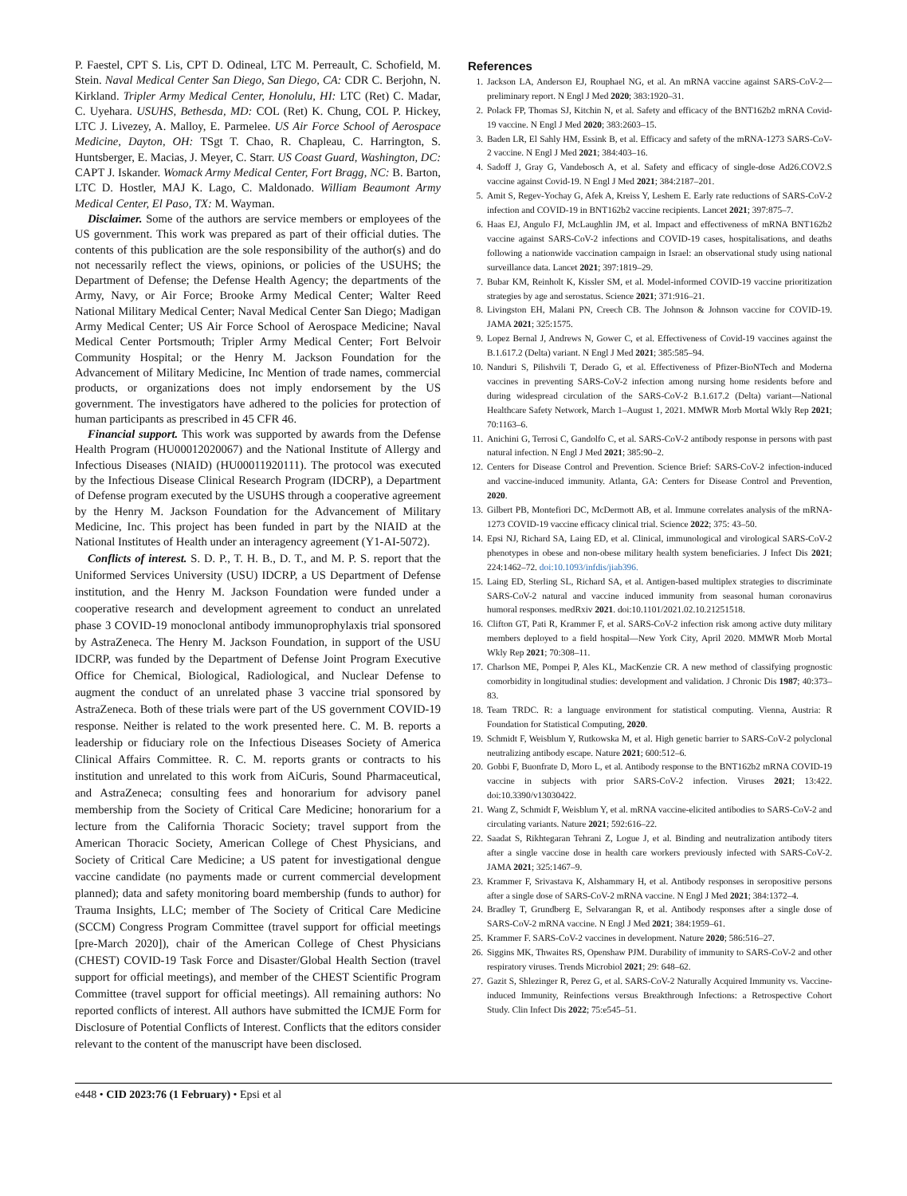P. Faestel, CPT S. Lis, CPT D. Odineal, LTC M. Perreault, C. Schofield, M. Stein. Naval Medical Center San Diego, San Diego, CA: CDR C. Berjohn, N. Kirkland. Tripler Army Medical Center, Honolulu, HI: LTC (Ret) C. Madar, C. Uyehara. USUHS, Bethesda, MD: COL (Ret) K. Chung, COL P. Hickey, LTC J. Livezey, A. Malloy, E. Parmelee. US Air Force School of Aerospace Medicine, Dayton, OH: TSgt T. Chao, R. Chapleau, C. Harrington, S. Huntsberger, E. Macias, J. Meyer, C. Starr. US Coast Guard, Washington, DC: CAPT J. Iskander. Womack Army Medical Center, Fort Bragg, NC: B. Barton, LTC D. Hostler, MAJ K. Lago, C. Maldonado. William Beaumont Army Medical Center, El Paso, TX: M. Wayman.
Disclaimer. Some of the authors are service members or employees of the US government. This work was prepared as part of their official duties. The contents of this publication are the sole responsibility of the author(s) and do not necessarily reflect the views, opinions, or policies of the USUHS; the Department of Defense; the Defense Health Agency; the departments of the Army, Navy, or Air Force; Brooke Army Medical Center; Walter Reed National Military Medical Center; Naval Medical Center San Diego; Madigan Army Medical Center; US Air Force School of Aerospace Medicine; Naval Medical Center Portsmouth; Tripler Army Medical Center; Fort Belvoir Community Hospital; or the Henry M. Jackson Foundation for the Advancement of Military Medicine, Inc Mention of trade names, commercial products, or organizations does not imply endorsement by the US government. The investigators have adhered to the policies for protection of human participants as prescribed in 45 CFR 46.
Financial support. This work was supported by awards from the Defense Health Program (HU00012020067) and the National Institute of Allergy and Infectious Diseases (NIAID) (HU00011920111). The protocol was executed by the Infectious Disease Clinical Research Program (IDCRP), a Department of Defense program executed by the USUHS through a cooperative agreement by the Henry M. Jackson Foundation for the Advancement of Military Medicine, Inc. This project has been funded in part by the NIAID at the National Institutes of Health under an interagency agreement (Y1-AI-5072).
Conflicts of interest. S. D. P., T. H. B., D. T., and M. P. S. report that the Uniformed Services University (USU) IDCRP, a US Department of Defense institution, and the Henry M. Jackson Foundation were funded under a cooperative research and development agreement to conduct an unrelated phase 3 COVID-19 monoclonal antibody immunoprophylaxis trial sponsored by AstraZeneca. The Henry M. Jackson Foundation, in support of the USU IDCRP, was funded by the Department of Defense Joint Program Executive Office for Chemical, Biological, Radiological, and Nuclear Defense to augment the conduct of an unrelated phase 3 vaccine trial sponsored by AstraZeneca. Both of these trials were part of the US government COVID-19 response. Neither is related to the work presented here. C. M. B. reports a leadership or fiduciary role on the Infectious Diseases Society of America Clinical Affairs Committee. R. C. M. reports grants or contracts to his institution and unrelated to this work from AiCuris, Sound Pharmaceutical, and AstraZeneca; consulting fees and honorarium for advisory panel membership from the Society of Critical Care Medicine; honorarium for a lecture from the California Thoracic Society; travel support from the American Thoracic Society, American College of Chest Physicians, and Society of Critical Care Medicine; a US patent for investigational dengue vaccine candidate (no payments made or current commercial development planned); data and safety monitoring board membership (funds to author) for Trauma Insights, LLC; member of The Society of Critical Care Medicine (SCCM) Congress Program Committee (travel support for official meetings [pre-March 2020]), chair of the American College of Chest Physicians (CHEST) COVID-19 Task Force and Disaster/Global Health Section (travel support for official meetings), and member of the CHEST Scientific Program Committee (travel support for official meetings). All remaining authors: No reported conflicts of interest. All authors have submitted the ICMJE Form for Disclosure of Potential Conflicts of Interest. Conflicts that the editors consider relevant to the content of the manuscript have been disclosed.
References
1. Jackson LA, Anderson EJ, Rouphael NG, et al. An mRNA vaccine against SARS-CoV-2—preliminary report. N Engl J Med 2020; 383:1920–31.
2. Polack FP, Thomas SJ, Kitchin N, et al. Safety and efficacy of the BNT162b2 mRNA Covid-19 vaccine. N Engl J Med 2020; 383:2603–15.
3. Baden LR, El Sahly HM, Essink B, et al. Efficacy and safety of the mRNA-1273 SARS-CoV-2 vaccine. N Engl J Med 2021; 384:403–16.
4. Sadoff J, Gray G, Vandebosch A, et al. Safety and efficacy of single-dose Ad26.COV2.S vaccine against Covid-19. N Engl J Med 2021; 384:2187–201.
5. Amit S, Regev-Yochay G, Afek A, Kreiss Y, Leshem E. Early rate reductions of SARS-CoV-2 infection and COVID-19 in BNT162b2 vaccine recipients. Lancet 2021; 397:875–7.
6. Haas EJ, Angulo FJ, McLaughlin JM, et al. Impact and effectiveness of mRNA BNT162b2 vaccine against SARS-CoV-2 infections and COVID-19 cases, hospitalisations, and deaths following a nationwide vaccination campaign in Israel: an observational study using national surveillance data. Lancet 2021; 397:1819–29.
7. Bubar KM, Reinholt K, Kissler SM, et al. Model-informed COVID-19 vaccine prioritization strategies by age and serostatus. Science 2021; 371:916–21.
8. Livingston EH, Malani PN, Creech CB. The Johnson & Johnson vaccine for COVID-19. JAMA 2021; 325:1575.
9. Lopez Bernal J, Andrews N, Gower C, et al. Effectiveness of Covid-19 vaccines against the B.1.617.2 (Delta) variant. N Engl J Med 2021; 385:585–94.
10. Nanduri S, Pilishvili T, Derado G, et al. Effectiveness of Pfizer-BioNTech and Moderna vaccines in preventing SARS-CoV-2 infection among nursing home residents before and during widespread circulation of the SARS-CoV-2 B.1.617.2 (Delta) variant—National Healthcare Safety Network, March 1–August 1, 2021. MMWR Morb Mortal Wkly Rep 2021; 70:1163–6.
11. Anichini G, Terrosi C, Gandolfo C, et al. SARS-CoV-2 antibody response in persons with past natural infection. N Engl J Med 2021; 385:90–2.
12. Centers for Disease Control and Prevention. Science Brief: SARS-CoV-2 infection-induced and vaccine-induced immunity. Atlanta, GA: Centers for Disease Control and Prevention, 2020.
13. Gilbert PB, Montefiori DC, McDermott AB, et al. Immune correlates analysis of the mRNA-1273 COVID-19 vaccine efficacy clinical trial. Science 2022; 375: 43–50.
14. Epsi NJ, Richard SA, Laing ED, et al. Clinical, immunological and virological SARS-CoV-2 phenotypes in obese and non-obese military health system beneficiaries. J Infect Dis 2021; 224:1462–72. doi:10.1093/infdis/jiab396.
15. Laing ED, Sterling SL, Richard SA, et al. Antigen-based multiplex strategies to discriminate SARS-CoV-2 natural and vaccine induced immunity from seasonal human coronavirus humoral responses. medRxiv 2021. doi:10.1101/2021.02.10.21251518.
16. Clifton GT, Pati R, Krammer F, et al. SARS-CoV-2 infection risk among active duty military members deployed to a field hospital—New York City, April 2020. MMWR Morb Mortal Wkly Rep 2021; 70:308–11.
17. Charlson ME, Pompei P, Ales KL, MacKenzie CR. A new method of classifying prognostic comorbidity in longitudinal studies: development and validation. J Chronic Dis 1987; 40:373–83.
18. Team TRDC. R: a language environment for statistical computing. Vienna, Austria: R Foundation for Statistical Computing, 2020.
19. Schmidt F, Weisblum Y, Rutkowska M, et al. High genetic barrier to SARS-CoV-2 polyclonal neutralizing antibody escape. Nature 2021; 600:512–6.
20. Gobbi F, Buonfrate D, Moro L, et al. Antibody response to the BNT162b2 mRNA COVID-19 vaccine in subjects with prior SARS-CoV-2 infection. Viruses 2021; 13:422. doi:10.3390/v13030422.
21. Wang Z, Schmidt F, Weisblum Y, et al. mRNA vaccine-elicited antibodies to SARS-CoV-2 and circulating variants. Nature 2021; 592:616–22.
22. Saadat S, Rikhtegaran Tehrani Z, Logue J, et al. Binding and neutralization antibody titers after a single vaccine dose in health care workers previously infected with SARS-CoV-2. JAMA 2021; 325:1467–9.
23. Krammer F, Srivastava K, Alshammary H, et al. Antibody responses in seropositive persons after a single dose of SARS-CoV-2 mRNA vaccine. N Engl J Med 2021; 384:1372–4.
24. Bradley T, Grundberg E, Selvarangan R, et al. Antibody responses after a single dose of SARS-CoV-2 mRNA vaccine. N Engl J Med 2021; 384:1959–61.
25. Krammer F. SARS-CoV-2 vaccines in development. Nature 2020; 586:516–27.
26. Siggins MK, Thwaites RS, Openshaw PJM. Durability of immunity to SARS-CoV-2 and other respiratory viruses. Trends Microbiol 2021; 29: 648–62.
27. Gazit S, Shlezinger R, Perez G, et al. SARS-CoV-2 Naturally Acquired Immunity vs. Vaccine-induced Immunity, Reinfections versus Breakthrough Infections: a Retrospective Cohort Study. Clin Infect Dis 2022; 75:e545–51.
e448 • CID 2023:76 (1 February) • Epsi et al